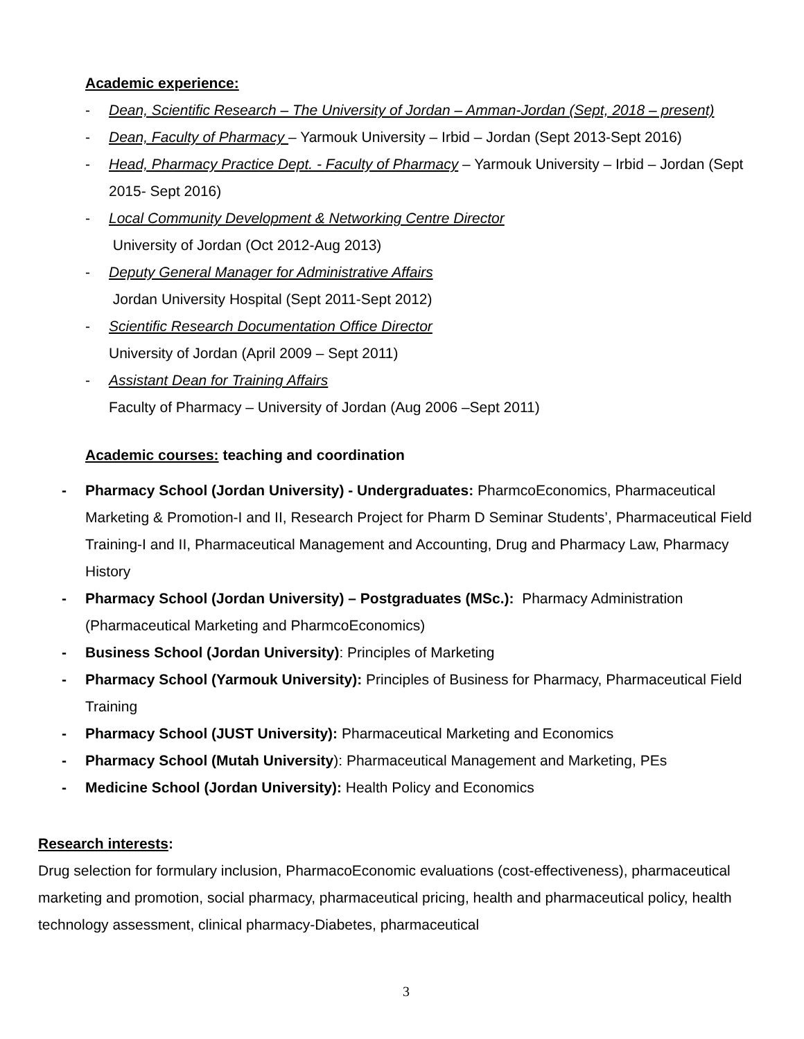Academic experience:
- Dean, Scientific Research – The University of Jordan – Amman-Jordan (Sept, 2018 – present)
- Dean, Faculty of Pharmacy – Yarmouk University – Irbid – Jordan (Sept 2013-Sept 2016)
- Head, Pharmacy Practice Dept. - Faculty of Pharmacy – Yarmouk University – Irbid – Jordan (Sept 2015- Sept 2016)
- Local Community Development & Networking Centre Director
University of Jordan (Oct 2012-Aug 2013)
- Deputy General Manager for Administrative Affairs
Jordan University Hospital (Sept 2011-Sept 2012)
- Scientific Research Documentation Office Director
University of Jordan (April 2009 – Sept 2011)
- Assistant Dean for Training Affairs
Faculty of Pharmacy – University of Jordan (Aug 2006 –Sept 2011)
Academic courses: teaching and coordination
- Pharmacy School (Jordan University) - Undergraduates: PharmcoEconomics, Pharmaceutical Marketing & Promotion-I and II, Research Project for Pharm D Seminar Students’, Pharmaceutical Field Training-I and II, Pharmaceutical Management and Accounting, Drug and Pharmacy Law, Pharmacy History
- Pharmacy School (Jordan University) – Postgraduates (MSc.): Pharmacy Administration (Pharmaceutical Marketing and PharmcoEconomics)
- Business School (Jordan University): Principles of Marketing
- Pharmacy School (Yarmouk University): Principles of Business for Pharmacy, Pharmaceutical Field Training
- Pharmacy School (JUST University): Pharmaceutical Marketing and Economics
- Pharmacy School (Mutah University): Pharmaceutical Management and Marketing, PEs
- Medicine School (Jordan University): Health Policy and Economics
Research interests:
Drug selection for formulary inclusion, PharmacoEconomic evaluations (cost-effectiveness), pharmaceutical marketing and promotion, social pharmacy, pharmaceutical pricing, health and pharmaceutical policy, health technology assessment, clinical pharmacy-Diabetes, pharmaceutical
3